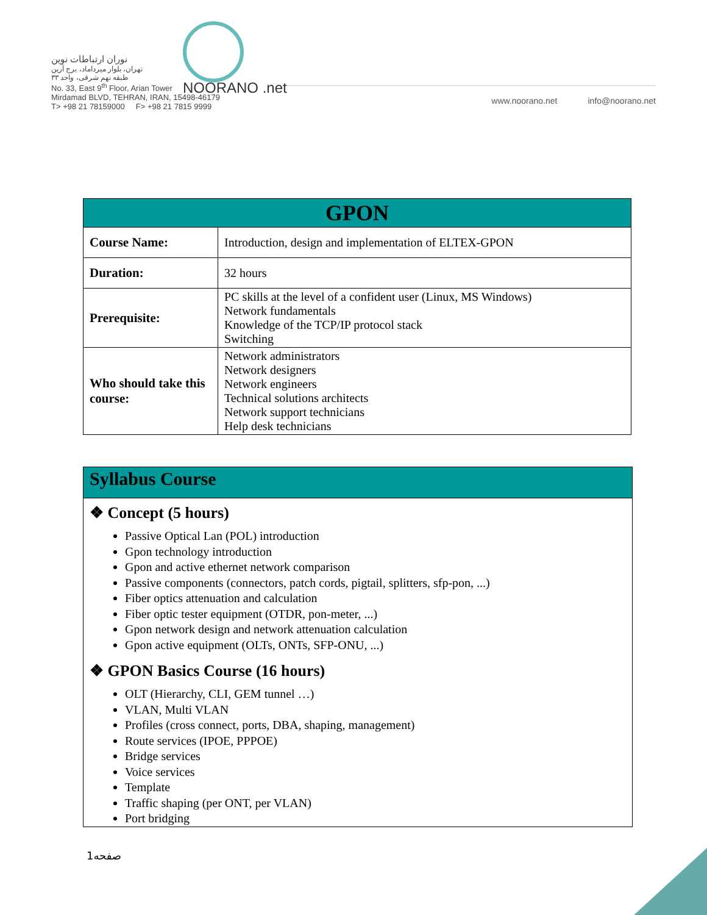نوران ارتباطات نوین
تهران، بلوار میرداماد، برج آرین
طبقه نهم شرقی، واحد ۳۳
No. 33, East 9<sup>th</sup> Floor, Arian Tower
Mirdamad BLVD, TEHRAN, IRAN, 15498-46179
T> +98 21 78159000 F> +98 21 7815 9999
NOORANO .net
www.noorano.net info@noorano.net
| GPON | |
| --- | --- |
| Course Name: | Introduction, design and implementation of ELTEX-GPON |
| Duration: | 32 hours |
| Prerequisite: | PC skills at the level of a confident user (Linux, MS Windows) Network fundamentals Knowledge of the TCP/IP protocol stack Switching |
| Who should take this course: | Network administrators Network designers Network engineers Technical solutions architects Network support technicians Help desk technicians |
Syllabus Course
❖ Concept (5 hours)
Passive Optical Lan (POL) introduction
Gpon technology introduction
Gpon and active ethernet network comparison
Passive components (connectors, patch cords, pigtail, splitters, sfp-pon, ...)
Fiber optics attenuation and calculation
Fiber optic tester equipment (OTDR, pon-meter, ...)
Gpon network design and network attenuation calculation
Gpon active equipment (OLTs, ONTs, SFP-ONU, ...)
❖ GPON Basics Course (16 hours)
OLT (Hierarchy, CLI, GEM tunnel …)
VLAN, Multi VLAN
Profiles (cross connect, ports, DBA, shaping, management)
Route services (IPOE, PPPOE)
Bridge services
Voice services
Template
Traffic shaping (per ONT, per VLAN)
Port bridging
صفحه1